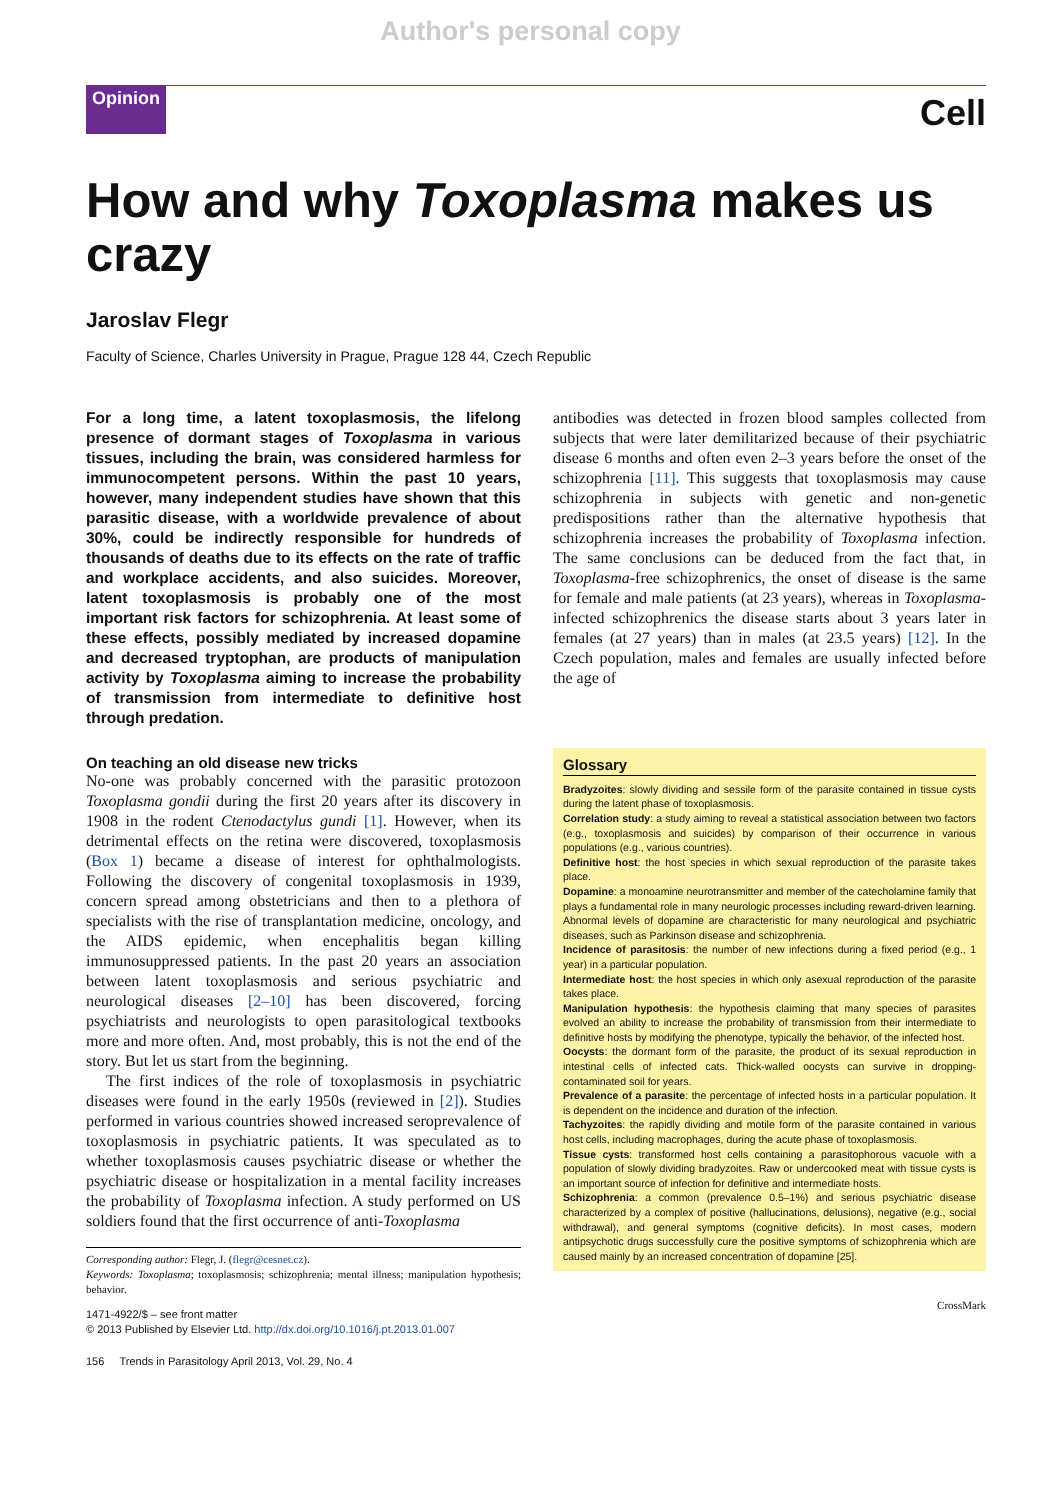Author's personal copy
Opinion Cell
How and why Toxoplasma makes us crazy
Jaroslav Flegr
Faculty of Science, Charles University in Prague, Prague 128 44, Czech Republic
For a long time, a latent toxoplasmosis, the lifelong presence of dormant stages of Toxoplasma in various tissues, including the brain, was considered harmless for immunocompetent persons. Within the past 10 years, however, many independent studies have shown that this parasitic disease, with a worldwide prevalence of about 30%, could be indirectly responsible for hundreds of thousands of deaths due to its effects on the rate of traffic and workplace accidents, and also suicides. Moreover, latent toxoplasmosis is probably one of the most important risk factors for schizophrenia. At least some of these effects, possibly mediated by increased dopamine and decreased tryptophan, are products of manipulation activity by Toxoplasma aiming to increase the probability of transmission from intermediate to definitive host through predation.
On teaching an old disease new tricks
No-one was probably concerned with the parasitic protozoon Toxoplasma gondii during the first 20 years after its discovery in 1908 in the rodent Ctenodactylus gundi [1]. However, when its detrimental effects on the retina were discovered, toxoplasmosis (Box 1) became a disease of interest for ophthalmologists. Following the discovery of congenital toxoplasmosis in 1939, concern spread among obstetricians and then to a plethora of specialists with the rise of transplantation medicine, oncology, and the AIDS epidemic, when encephalitis began killing immunosuppressed patients. In the past 20 years an association between latent toxoplasmosis and serious psychiatric and neurological diseases [2–10] has been discovered, forcing psychiatrists and neurologists to open parasitological textbooks more and more often. And, most probably, this is not the end of the story. But let us start from the beginning.
The first indices of the role of toxoplasmosis in psychiatric diseases were found in the early 1950s (reviewed in [2]). Studies performed in various countries showed increased seroprevalence of toxoplasmosis in psychiatric patients. It was speculated as to whether toxoplasmosis causes psychiatric disease or whether the psychiatric disease or hospitalization in a mental facility increases the probability of Toxoplasma infection. A study performed on US soldiers found that the first occurrence of anti-Toxoplasma
Corresponding author: Flegr, J. (flegr@cesnet.cz).
Keywords: Toxoplasma; toxoplasmosis; schizophrenia; mental illness; manipulation hypothesis; behavior.
1471-4922/$ – see front matter
© 2013 Published by Elsevier Ltd. http://dx.doi.org/10.1016/j.pt.2013.01.007
antibodies was detected in frozen blood samples collected from subjects that were later demilitarized because of their psychiatric disease 6 months and often even 2–3 years before the onset of the schizophrenia [11]. This suggests that toxoplasmosis may cause schizophrenia in subjects with genetic and non-genetic predispositions rather than the alternative hypothesis that schizophrenia increases the probability of Toxoplasma infection. The same conclusions can be deduced from the fact that, in Toxoplasma-free schizophrenics, the onset of disease is the same for female and male patients (at 23 years), whereas in Toxoplasma-infected schizophrenics the disease starts about 3 years later in females (at 27 years) than in males (at 23.5 years) [12]. In the Czech population, males and females are usually infected before the age of
Glossary
Bradyzoites: slowly dividing and sessile form of the parasite contained in tissue cysts during the latent phase of toxoplasmosis.
Correlation study: a study aiming to reveal a statistical association between two factors (e.g., toxoplasmosis and suicides) by comparison of their occurrence in various populations (e.g., various countries).
Definitive host: the host species in which sexual reproduction of the parasite takes place.
Dopamine: a monoamine neurotransmitter and member of the catecholamine family that plays a fundamental role in many neurologic processes including reward-driven learning. Abnormal levels of dopamine are characteristic for many neurological and psychiatric diseases, such as Parkinson disease and schizophrenia.
Incidence of parasitosis: the number of new infections during a fixed period (e.g., 1 year) in a particular population.
Intermediate host: the host species in which only asexual reproduction of the parasite takes place.
Manipulation hypothesis: the hypothesis claiming that many species of parasites evolved an ability to increase the probability of transmission from their intermediate to definitive hosts by modifying the phenotype, typically the behavior, of the infected host.
Oocysts: the dormant form of the parasite, the product of its sexual reproduction in intestinal cells of infected cats. Thick-walled oocysts can survive in dropping-contaminated soil for years.
Prevalence of a parasite: the percentage of infected hosts in a particular population. It is dependent on the incidence and duration of the infection.
Tachyzoites: the rapidly dividing and motile form of the parasite contained in various host cells, including macrophages, during the acute phase of toxoplasmosis.
Tissue cysts: transformed host cells containing a parasitophorous vacuole with a population of slowly dividing bradyzoites. Raw or undercooked meat with tissue cysts is an important source of infection for definitive and intermediate hosts.
Schizophrenia: a common (prevalence 0.5–1%) and serious psychiatric disease characterized by a complex of positive (hallucinations, delusions), negative (e.g., social withdrawal), and general symptoms (cognitive deficits). In most cases, modern antipsychotic drugs successfully cure the positive symptoms of schizophrenia which are caused mainly by an increased concentration of dopamine [25].
CrossMark
156 Trends in Parasitology April 2013, Vol. 29, No. 4